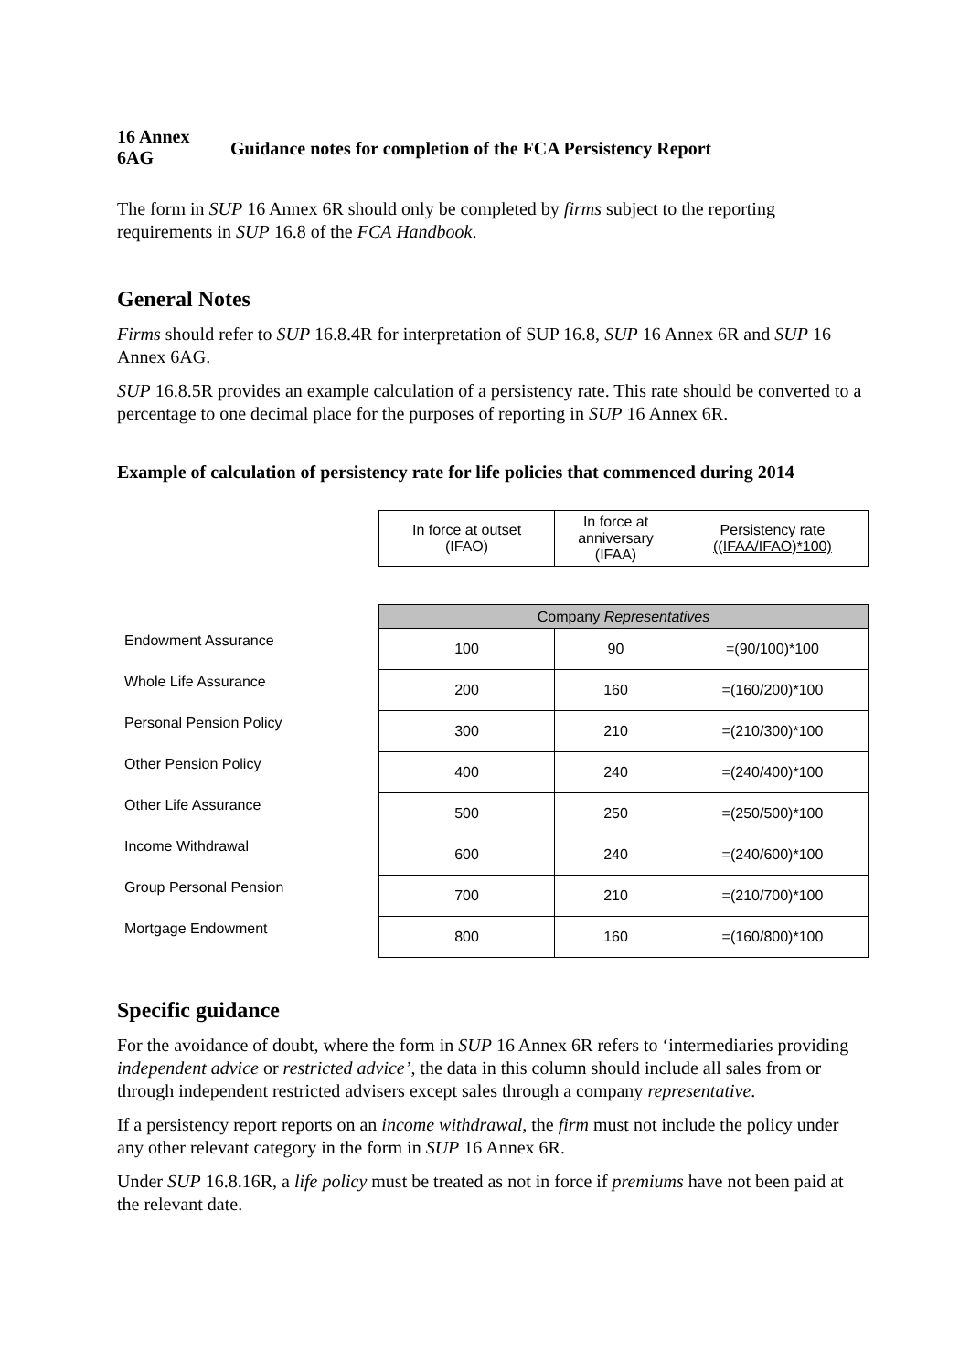16 Annex
6AG
Guidance notes for completion of the FCA Persistency Report
The form in SUP 16 Annex 6R should only be completed by firms subject to the reporting requirements in SUP 16.8 of the FCA Handbook.
General Notes
Firms should refer to SUP 16.8.4R for interpretation of SUP 16.8, SUP 16 Annex 6R and SUP 16 Annex 6AG.
SUP 16.8.5R provides an example calculation of a persistency rate. This rate should be converted to a percentage to one decimal place for the purposes of reporting in SUP 16 Annex 6R.
Example of calculation of persistency rate for life policies that commenced during 2014
| | In force at outset (IFAO) | In force at anniversary (IFAA) | Persistency rate ((IFAA/IFAO)*100) |
| | Company Representatives | | |
| Endowment Assurance | 100 | 90 | =(90/100)*100 |
| Whole Life Assurance | 200 | 160 | =(160/200)*100 |
| Personal Pension Policy | 300 | 210 | =(210/300)*100 |
| Other Pension Policy | 400 | 240 | =(240/400)*100 |
| Other Life Assurance | 500 | 250 | =(250/500)*100 |
| Income Withdrawal | 600 | 240 | =(240/600)*100 |
| Group Personal Pension | 700 | 210 | =(210/700)*100 |
| Mortgage Endowment | 800 | 160 | =(160/800)*100 |
Specific guidance
For the avoidance of doubt, where the form in SUP 16 Annex 6R refers to ‘intermediaries providing independent advice or restricted advice’, the data in this column should include all sales from or through independent restricted advisers except sales through a company representative.
If a persistency report reports on an income withdrawal, the firm must not include the policy under any other relevant category in the form in SUP 16 Annex 6R.
Under SUP 16.8.16R, a life policy must be treated as not in force if premiums have not been paid at the relevant date.